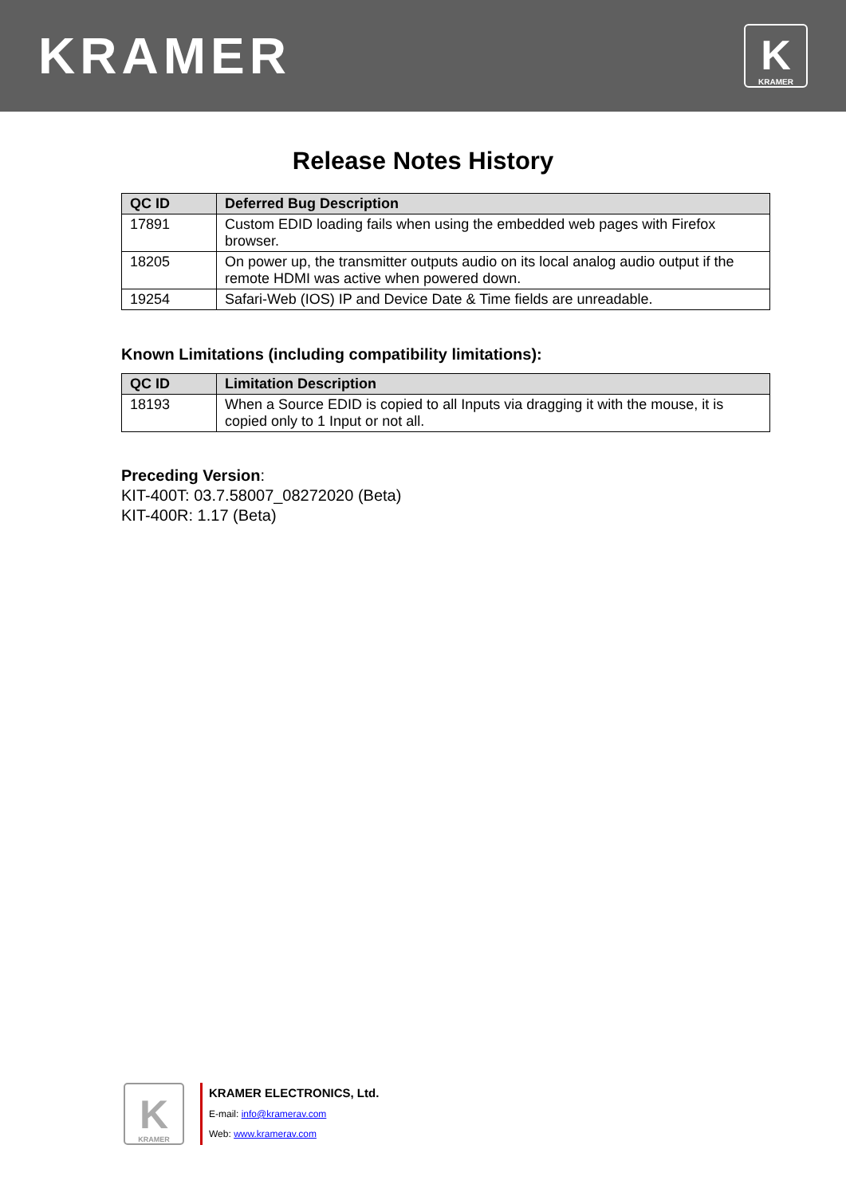KRAMER
K
KRAMER
Release Notes History
| QC ID | Deferred Bug Description |
| --- | --- |
| 17891 | Custom EDID loading fails when using the embedded web pages with Firefox browser. |
| 18205 | On power up, the transmitter outputs audio on its local analog audio output if the remote HDMI was active when powered down. |
| 19254 | Safari-Web (IOS) IP and Device Date & Time fields are unreadable. |
Known Limitations (including compatibility limitations):
| QC ID | Limitation Description |
| --- | --- |
| 18193 | When a Source EDID is copied to all Inputs via dragging it with the mouse, it is copied only to 1 Input or not all. |
Preceding Version:
KIT-400T: 03.7.58007_08272020 (Beta)
KIT-400R: 1.17 (Beta)
K
KRAMER
KRAMER ELECTRONICS, Ltd.
E-mail: info@kramerav.com
Web: www.kramerav.com